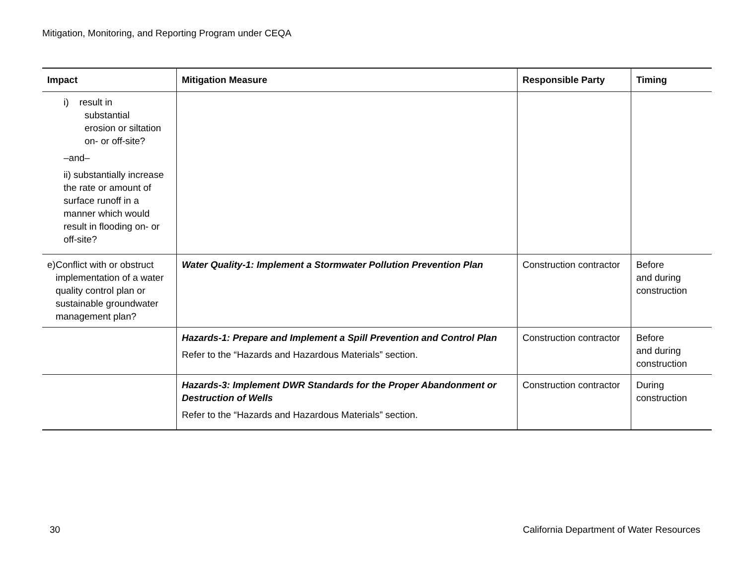Mitigation, Monitoring, and Reporting Program under CEQA
| Impact | Mitigation Measure | Responsible Party | Timing |
| --- | --- | --- | --- |
| i) result in substantial erosion or siltation on- or off-site? –and– ii) substantially increase the rate or amount of surface runoff in a manner which would result in flooding on- or off-site? | | | |
| e) Conflict with or obstruct implementation of a water quality control plan or sustainable groundwater management plan? | Water Quality-1: Implement a Stormwater Pollution Prevention Plan | Construction contractor | Before and during construction |
| | Hazards-1: Prepare and Implement a Spill Prevention and Control Plan Refer to the “Hazards and Hazardous Materials” section. | Construction contractor | Before and during construction |
| | Hazards-3: Implement DWR Standards for the Proper Abandonment or Destruction of Wells Refer to the “Hazards and Hazardous Materials” section. | Construction contractor | During construction |
30 California Department of Water Resources